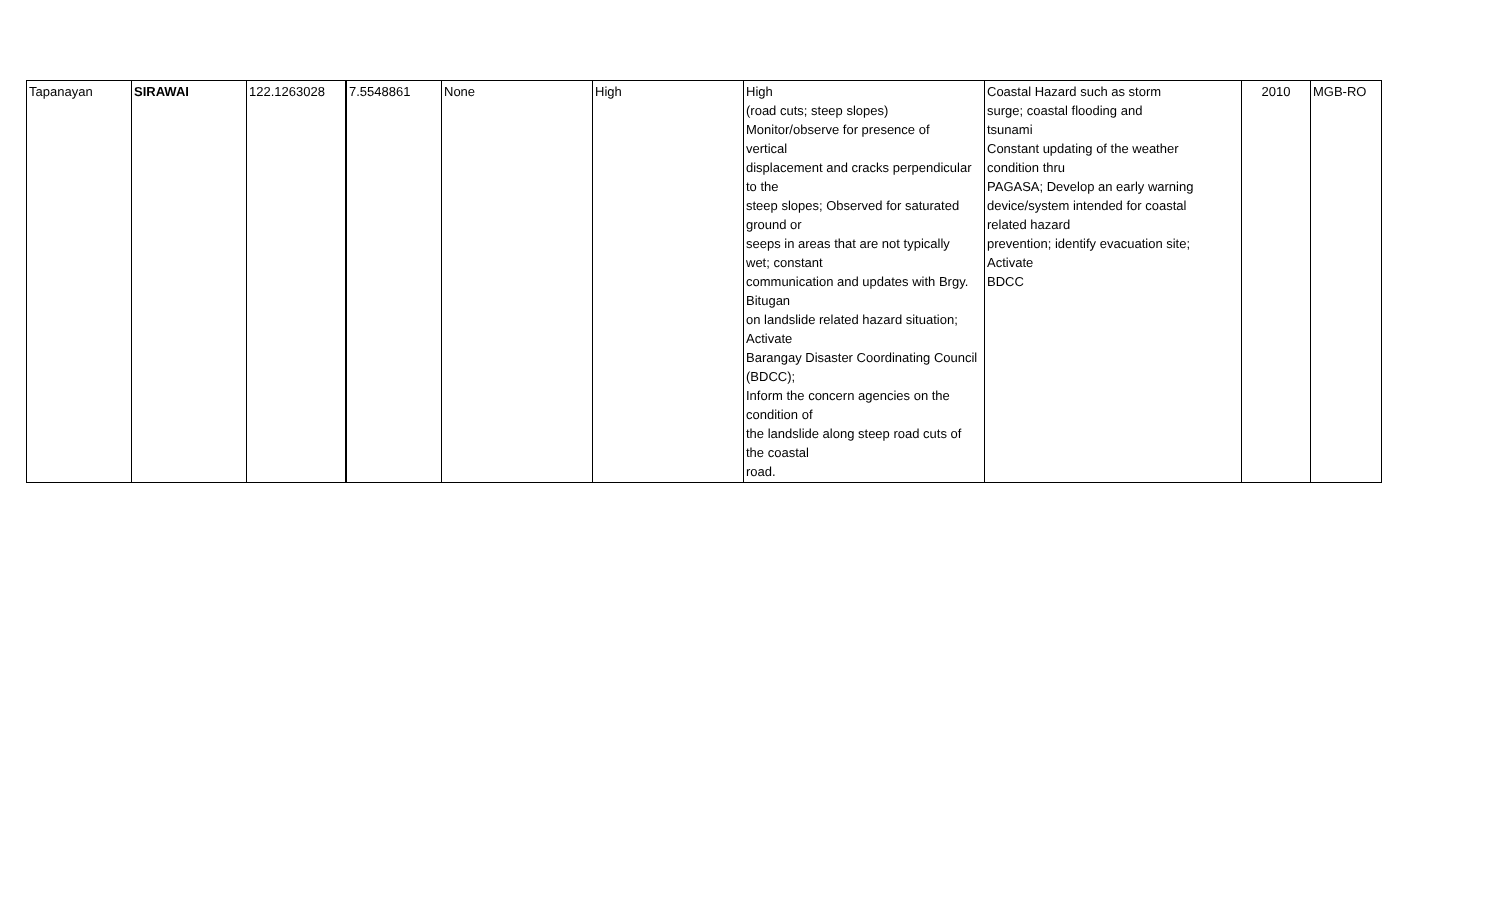| Tapanayan | SIRAWAI | 122.1263028 | 7.5548861 | None | High | High (road cuts; steep slopes) Monitor/observe for presence of vertical displacement and cracks perpendicular to the steep slopes; Observed for saturated ground or seeps in areas that are not typically wet; constant communication and updates with Brgy. Bitugan on landslide related hazard situation; Activate Barangay Disaster Coordinating Council (BDCC); Inform the concern agencies on the condition of the landslide along steep road cuts of the coastal road. | Coastal Hazard such as storm surge; coastal flooding and tsunami Constant updating of the weather condition thru PAGASA; Develop an early warning device/system intended for coastal related hazard prevention; identify evacuation site; Activate BDCC | 2010 | MGB-RO |